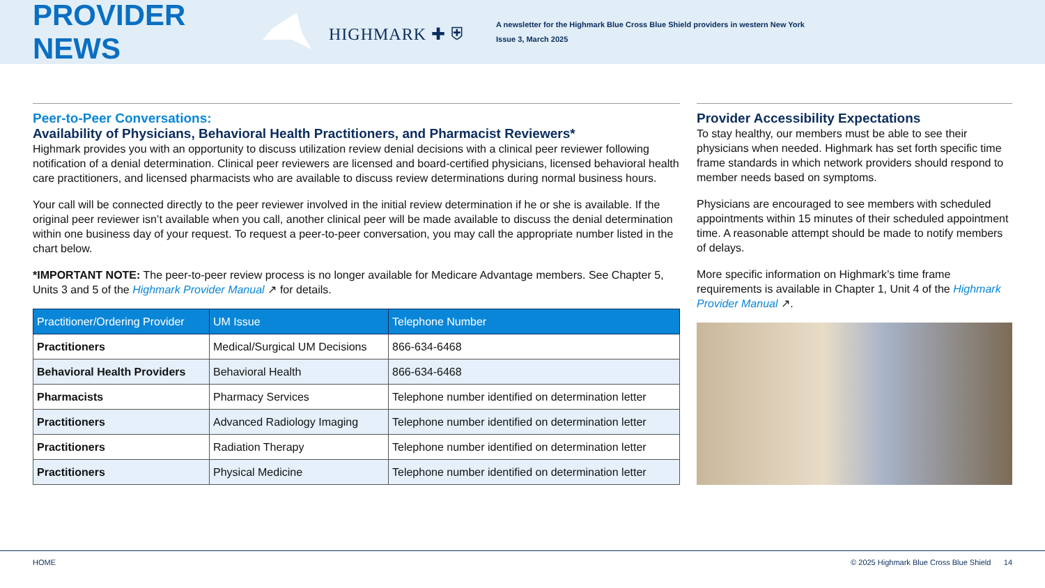PROVIDER NEWS
HIGHMARK ✚ ⛨
A newsletter for the Highmark Blue Cross Blue Shield providers in western New York
Issue 3, March 2025
Peer-to-Peer Conversations:
Availability of Physicians, Behavioral Health Practitioners, and Pharmacist Reviewers*
Highmark provides you with an opportunity to discuss utilization review denial decisions with a clinical peer reviewer following notification of a denial determination. Clinical peer reviewers are licensed and board-certified physicians, licensed behavioral health care practitioners, and licensed pharmacists who are available to discuss review determinations during normal business hours.
Your call will be connected directly to the peer reviewer involved in the initial review determination if he or she is available. If the original peer reviewer isn’t available when you call, another clinical peer will be made available to discuss the denial determination within one business day of your request. To request a peer-to-peer conversation, you may call the appropriate number listed in the chart below.
*IMPORTANT NOTE: The peer-to-peer review process is no longer available for Medicare Advantage members. See Chapter 5, Units 3 and 5 of the Highmark Provider Manual ↗ for details.
| Practitioner/Ordering Provider | UM Issue | Telephone Number |
| --- | --- | --- |
| Practitioners | Medical/Surgical UM Decisions | 866-634-6468 |
| Behavioral Health Providers | Behavioral Health | 866-634-6468 |
| Pharmacists | Pharmacy Services | Telephone number identified on determination letter |
| Practitioners | Advanced Radiology Imaging | Telephone number identified on determination letter |
| Practitioners | Radiation Therapy | Telephone number identified on determination letter |
| Practitioners | Physical Medicine | Telephone number identified on determination letter |
Provider Accessibility Expectations
To stay healthy, our members must be able to see their physicians when needed. Highmark has set forth specific time frame standards in which network providers should respond to member needs based on symptoms.
Physicians are encouraged to see members with scheduled appointments within 15 minutes of their scheduled appointment time. A reasonable attempt should be made to notify members of delays.
More specific information on Highmark’s time frame requirements is available in Chapter 1, Unit 4 of the Highmark Provider Manual ↗.
HOME © 2025 Highmark Blue Cross Blue Shield 14